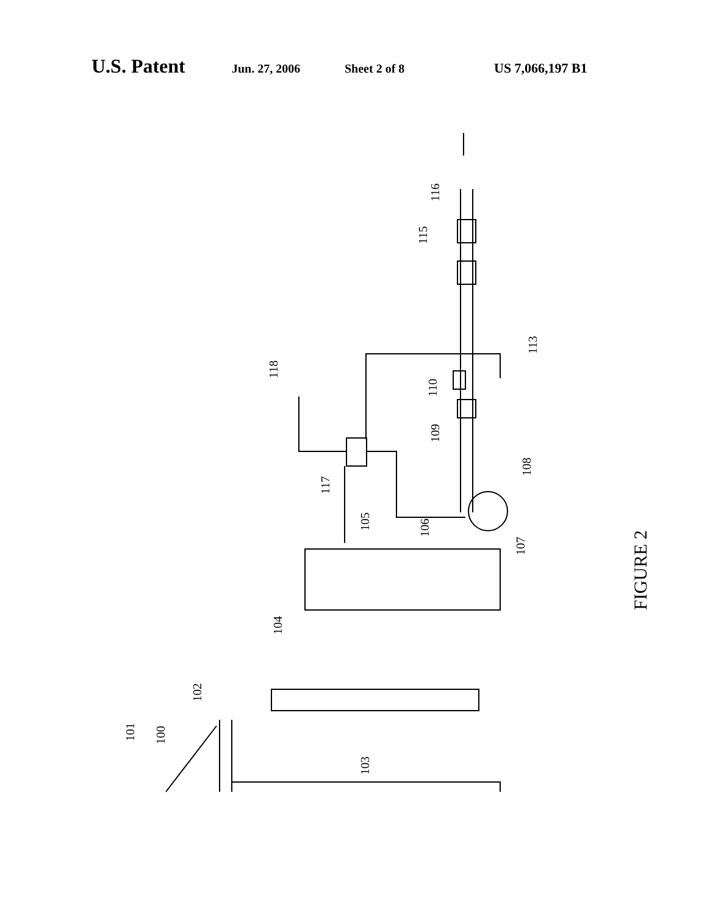U.S. Patent Jun. 27, 2006 Sheet 2 of 8 US 7,066,197 B1
FIGURE 2
116
115
113
118
110
109
108
117
105
106
107
104
102
100
101
103